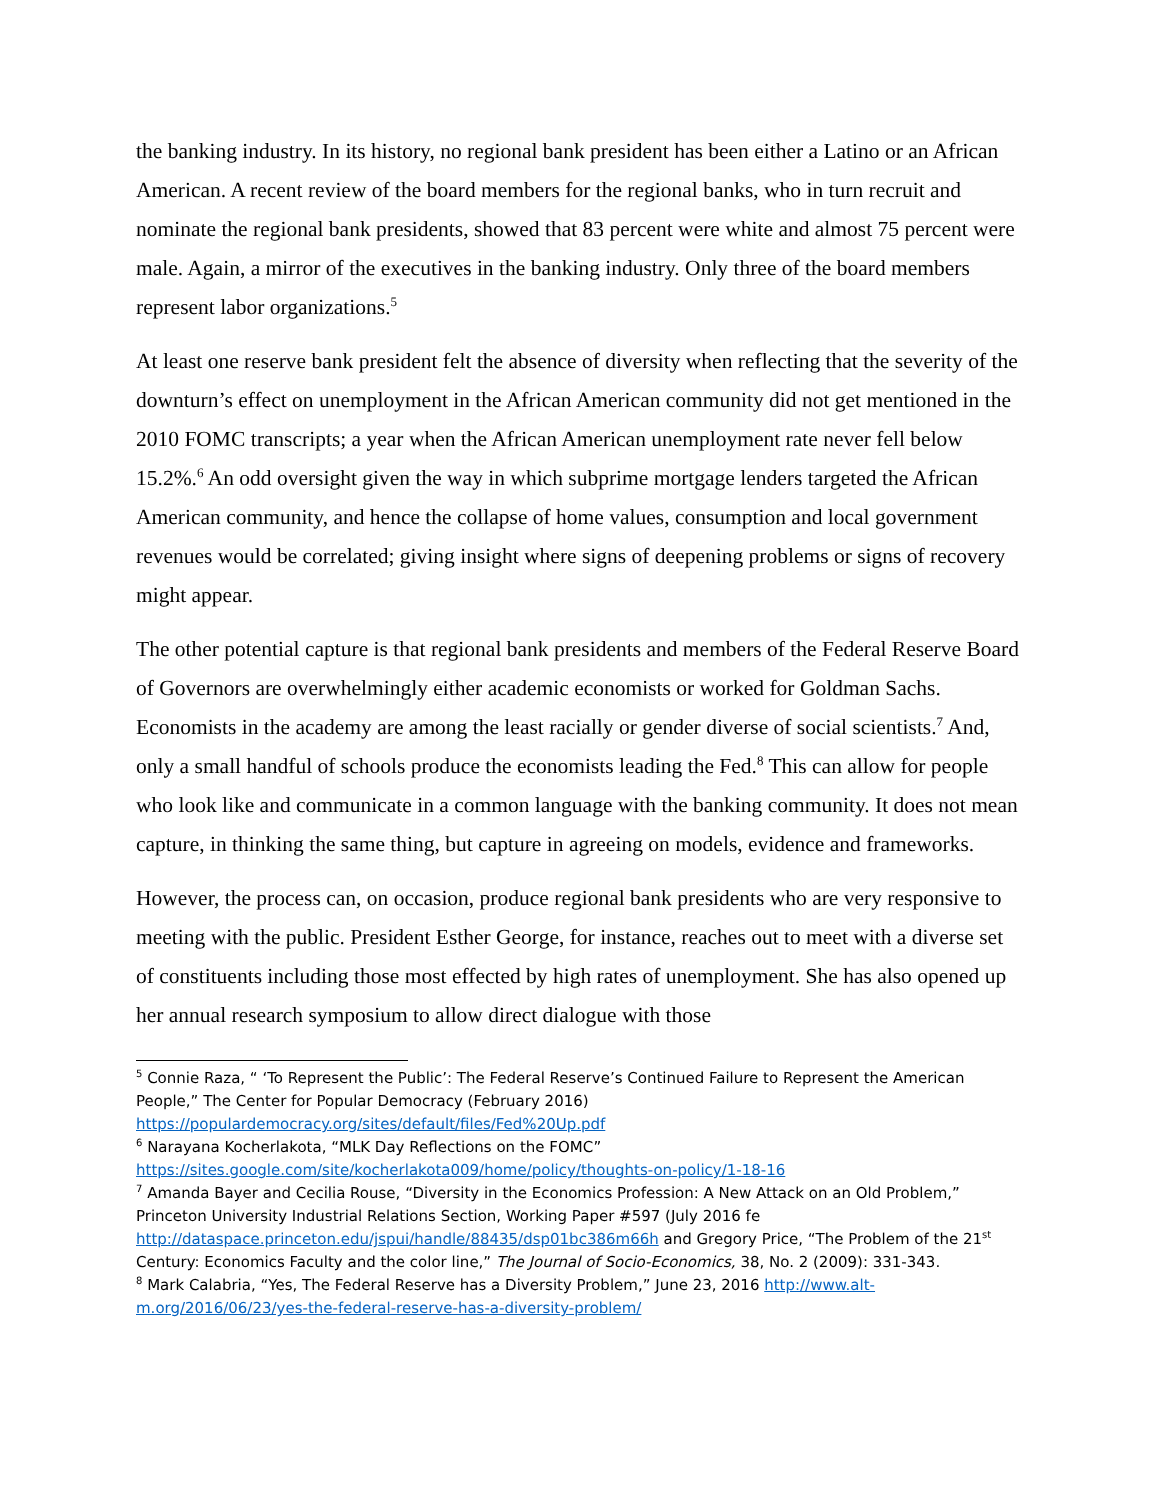the banking industry. In its history, no regional bank president has been either a Latino or an African American. A recent review of the board members for the regional banks, who in turn recruit and nominate the regional bank presidents, showed that 83 percent were white and almost 75 percent were male. Again, a mirror of the executives in the banking industry. Only three of the board members represent labor organizations.<sup>5</sup>
At least one reserve bank president felt the absence of diversity when reflecting that the severity of the downturn’s effect on unemployment in the African American community did not get mentioned in the 2010 FOMC transcripts; a year when the African American unemployment rate never fell below 15.2%.<sup>6</sup> An odd oversight given the way in which subprime mortgage lenders targeted the African American community, and hence the collapse of home values, consumption and local government revenues would be correlated; giving insight where signs of deepening problems or signs of recovery might appear.
The other potential capture is that regional bank presidents and members of the Federal Reserve Board of Governors are overwhelmingly either academic economists or worked for Goldman Sachs. Economists in the academy are among the least racially or gender diverse of social scientists.<sup>7</sup> And, only a small handful of schools produce the economists leading the Fed.<sup>8</sup> This can allow for people who look like and communicate in a common language with the banking community. It does not mean capture, in thinking the same thing, but capture in agreeing on models, evidence and frameworks.
However, the process can, on occasion, produce regional bank presidents who are very responsive to meeting with the public. President Esther George, for instance, reaches out to meet with a diverse set of constituents including those most effected by high rates of unemployment. She has also opened up her annual research symposium to allow direct dialogue with those
<sup>5</sup> Connie Raza, “ ‘To Represent the Public’: The Federal Reserve’s Continued Failure to Represent the American People,” The Center for Popular Democracy (February 2016) https://populardemocracy.org/sites/default/files/Fed%20Up.pdf
<sup>6</sup> Narayana Kocherlakota, “MLK Day Reflections on the FOMC” https://sites.google.com/site/kocherlakota009/home/policy/thoughts-on-policy/1-18-16
<sup>7</sup> Amanda Bayer and Cecilia Rouse, “Diversity in the Economics Profession: A New Attack on an Old Problem,” Princeton University Industrial Relations Section, Working Paper #597 (July 2016 fe http://dataspace.princeton.edu/jspui/handle/88435/dsp01bc386m66h and Gregory Price, “The Problem of the 21<sup>st</sup> Century: Economics Faculty and the color line,” The Journal of Socio-Economics, 38, No. 2 (2009): 331-343.
<sup>8</sup> Mark Calabria, “Yes, The Federal Reserve has a Diversity Problem,” June 23, 2016 http://www.alt-m.org/2016/06/23/yes-the-federal-reserve-has-a-diversity-problem/